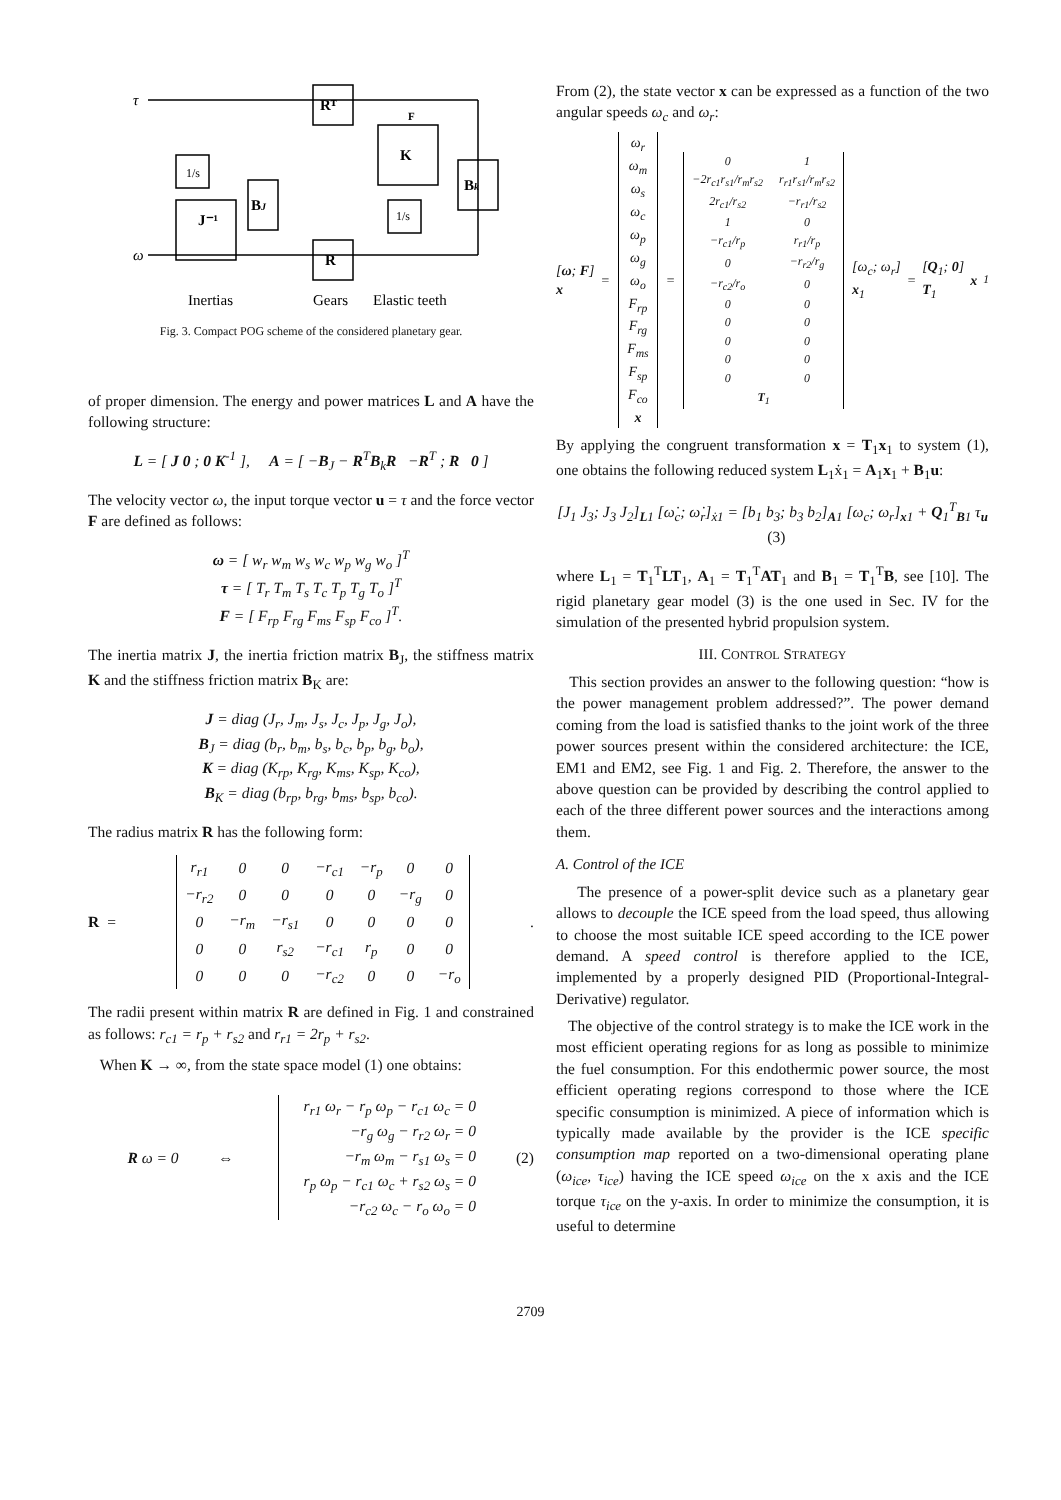τ
ω
J⁻¹
1/s
BJ
Rᵀ
R
K
1/s
Bk
F
Inertias
Gears
Elastic teeth
Fig. 3. Compact POG scheme of the considered planetary gear.
of proper dimension. The energy and power matrices L and A have the following structure:
L = [ J 0 ; 0 K<sup>-1</sup> ], A = [ −B<sub>J</sub> − R<sup>T</sup>B<sub>k</sub>R −R<sup>T</sup> ; R 0 ]
The velocity vector ω, the input torque vector u = τ and the force vector F are defined as follows:
ω = [ w<sub>r</sub> w<sub>m</sub> w<sub>s</sub> w<sub>c</sub> w<sub>p</sub> w<sub>g</sub> w<sub>o</sub> ]<sup>T</sup>
τ = [ T<sub>r</sub> T<sub>m</sub> T<sub>s</sub> T<sub>c</sub> T<sub>p</sub> T<sub>g</sub> T<sub>o</sub> ]<sup>T</sup>
F = [ F<sub>rp</sub> F<sub>rg</sub> F<sub>ms</sub> F<sub>sp</sub> F<sub>co</sub> ]<sup>T</sup>.
The inertia matrix J, the inertia friction matrix B<sub>J</sub>, the stiffness matrix K and the stiffness friction matrix B<sub>K</sub> are:
J = diag (J<sub>r</sub>, J<sub>m</sub>, J<sub>s</sub>, J<sub>c</sub>, J<sub>p</sub>, J<sub>g</sub>, J<sub>o</sub>),
B<sub>J</sub> = diag (b<sub>r</sub>, b<sub>m</sub>, b<sub>s</sub>, b<sub>c</sub>, b<sub>p</sub>, b<sub>g</sub>, b<sub>o</sub>),
K = diag (K<sub>rp</sub>, K<sub>rg</sub>, K<sub>ms</sub>, K<sub>sp</sub>, K<sub>co</sub>),
B<sub>K</sub> = diag (b<sub>rp</sub>, b<sub>rg</sub>, b<sub>ms</sub>, b<sub>sp</sub>, b<sub>co</sub>).
The radius matrix R has the following form:
R =
| r<sub>r1</sub> | 0 | 0 | −r<sub>c1</sub> | −r<sub>p</sub> | 0 | 0 |
| −r<sub>r2</sub> | 0 | 0 | 0 | 0 | −r<sub>g</sub> | 0 |
| 0 | −r<sub>m</sub> | −r<sub>s1</sub> | 0 | 0 | 0 | 0 |
| 0 | 0 | r<sub>s2</sub> | −r<sub>c1</sub> | r<sub>p</sub> | 0 | 0 |
| 0 | 0 | 0 | −r<sub>c2</sub> | 0 | 0 | −r<sub>o</sub> |
.
The radii present within matrix R are defined in Fig. 1 and constrained as follows: r<sub>c1</sub> = r<sub>p</sub> + r<sub>s2</sub> and r<sub>r1</sub> = 2r<sub>p</sub> + r<sub>s2</sub>.
When K → ∞, from the state space model (1) one obtains:
R ω = 0 ⇔
r<sub>r1</sub> ω<sub>r</sub> − r<sub>p</sub> ω<sub>p</sub> − r<sub>c1</sub> ω<sub>c</sub> = 0
−r<sub>g</sub> ω<sub>g</sub> − r<sub>r2</sub> ω<sub>r</sub> = 0
−r<sub>m</sub> ω<sub>m</sub> − r<sub>s1</sub> ω<sub>s</sub> = 0
r<sub>p</sub> ω<sub>p</sub> − r<sub>c1</sub> ω<sub>c</sub> + r<sub>s2</sub> ω<sub>s</sub> = 0
−r<sub>c2</sub> ω<sub>c</sub> − r<sub>o</sub> ω<sub>o</sub> = 0
(2)
From (2), the state vector x can be expressed as a function of the two angular speeds ω<sub>c</sub> and ω<sub>r</sub>:
[ω; F]
x
=
| ω<sub>r</sub> ω<sub>m</sub> ω<sub>s</sub> ω<sub>c</sub> ω<sub>p</sub> ω<sub>g</sub> ω<sub>o</sub> F<sub>rp</sub> F<sub>rg</sub> F<sub>ms</sub> F<sub>sp</sub> F<sub>co</sub> x |
=
| 0 | 1 |
| −2r<sub>c1</sub>r<sub>s1</sub>/r<sub>m</sub>r<sub>s2</sub> | r<sub>r1</sub>r<sub>s1</sub>/r<sub>m</sub>r<sub>s2</sub> |
| 2r<sub>c1</sub>/r<sub>s2</sub> | −r<sub>r1</sub>/r<sub>s2</sub> |
| 1 | 0 |
| −r<sub>c1</sub>/r<sub>p</sub> | r<sub>r1</sub>/r<sub>p</sub> |
| 0 | −r<sub>r2</sub>/r<sub>g</sub> |
| −r<sub>c2</sub>/r<sub>o</sub> | 0 |
| 0 | 0 |
| 0 | 0 |
| 0 | 0 |
| 0 | 0 |
| 0 | 0 |
| T<sub>1</sub> | |
[ω<sub>c</sub>; ω<sub>r</sub>]
x<sub>1</sub>
=
[Q<sub>1</sub>; 0]
T<sub>1</sub>
x<sub>1</sub>
By applying the congruent transformation x = T<sub>1</sub>x<sub>1</sub> to system (1), one obtains the following reduced system L<sub>1</sub>ẋ<sub>1</sub> = A<sub>1</sub>x<sub>1</sub> + B<sub>1</sub>u:
[J<sub>1</sub> J<sub>3</sub>; J<sub>3</sub> J<sub>2</sub>]<sub>L1</sub> [ω̇<sub>c</sub>; ω̇<sub>r</sub>]<sub>ẋ1</sub> = [b<sub>1</sub> b<sub>3</sub>; b<sub>3</sub> b<sub>2</sub>]<sub>A1</sub> [ω<sub>c</sub>; ω<sub>r</sub>]<sub>x1</sub> + Q<sub>1</sub><sup>T</sup><sub>B1</sub> τ<sub>u</sub> (3)
where L<sub>1</sub> = T<sub>1</sub><sup>T</sup>LT<sub>1</sub>, A<sub>1</sub> = T<sub>1</sub><sup>T</sup>AT<sub>1</sub> and B<sub>1</sub> = T<sub>1</sub><sup>T</sup>B, see [10]. The rigid planetary gear model (3) is the one used in Sec. IV for the simulation of the presented hybrid propulsion system.
III. CONTROL STRATEGY
This section provides an answer to the following question: “how is the power management problem addressed?”. The power demand coming from the load is satisfied thanks to the joint work of the three power sources present within the considered architecture: the ICE, EM1 and EM2, see Fig. 1 and Fig. 2. Therefore, the answer to the above question can be provided by describing the control applied to each of the three different power sources and the interactions among them.
A. Control of the ICE
The presence of a power-split device such as a planetary gear allows to decouple the ICE speed from the load speed, thus allowing to choose the most suitable ICE speed according to the ICE power demand. A speed control is therefore applied to the ICE, implemented by a properly designed PID (Proportional-Integral-Derivative) regulator.
The objective of the control strategy is to make the ICE work in the most efficient operating regions for as long as possible to minimize the fuel consumption. For this endothermic power source, the most efficient operating regions correspond to those where the ICE specific consumption is minimized. A piece of information which is typically made available by the provider is the ICE specific consumption map reported on a two-dimensional operating plane (ω<sub>ice</sub>, τ<sub>ice</sub>) having the ICE speed ω<sub>ice</sub> on the x axis and the ICE torque τ<sub>ice</sub> on the y-axis. In order to minimize the consumption, it is useful to determine
2709